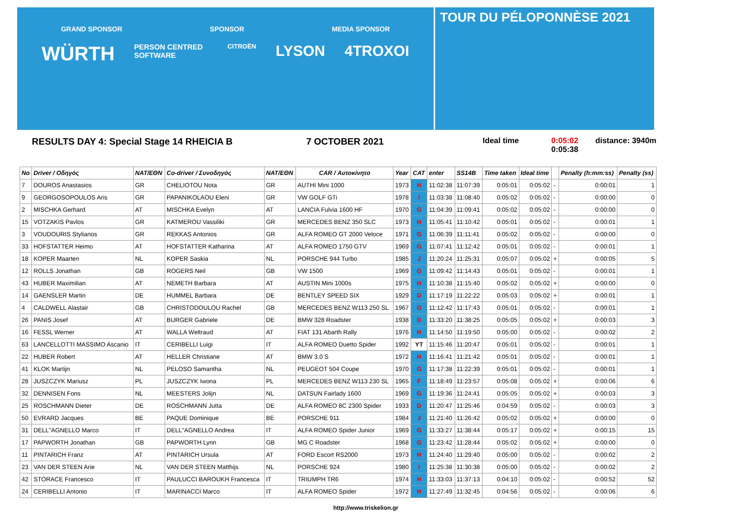GRAND SPONSOR SPONSOR MEDIA SPONSOR
WÜRTH PERSON CENTRED SOFTWARE CITROËN LYSON 4TROXOI
TOUR DU PÉLOPONNÈSE 2021
RESULTS DAY 4: Special Stage 14 RHEICIA B 7 OCTOBER 2021 Ideal time 0:05:02
0:05:38 distance: 3940m
| No | Driver / Οδηγός | NAT/ΕΘΝ | Co-driver / Συνοδηγός | NAT/ΕΘΝ | CAR / Αυτοκίνητο | Year | CAT | enter | SS14B | Time taken | Ideal time | | Penalty (h:mm:ss) | Penalty (ss) |
| --- | --- | --- | --- | --- | --- | --- | --- | --- | --- | --- | --- | --- | --- | --- |
| 7 | DOUROS Anastasios | GR | CHELIOTOU Nota | GR | AUTHI Mini 1000 | 1973 | H | 11:02:38 | 11:07:39 | 0:05:01 | 0:05:02 | - | 0:00:01 | 1 |
| 9 | GEORGOSOPOULOS Aris | GR | PAPANIKOLAOU Eleni | GR | VW GOLF GTi | 1978 | I | 11:03:38 | 11:08:40 | 0:05:02 | 0:05:02 | - | 0:00:00 | 0 |
| 2 | MISCHKA Gerhard | AT | MISCHKA Evelyn | AT | LANCIA Fulvia 1600 HF | 1970 | G | 11:04:39 | 11:09:41 | 0:05:02 | 0:05:02 | - | 0:00:00 | 0 |
| 15 | VOTZAKIS Pavlos | GR | KATMEROU Vassiliki | GR | MERCEDES BENZ 350 SLC | 1973 | H | 11:05:41 | 11:10:42 | 0:05:01 | 0:05:02 | - | 0:00:01 | 1 |
| 3 | VOUDOURIS Stylianos | GR | REKKAS Antonios | GR | ALFA ROMEO GT 2000 Veloce | 1971 | G | 11:06:39 | 11:11:41 | 0:05:02 | 0:05:02 | - | 0:00:00 | 0 |
| 33 | HOFSTATTER Heimo | AT | HOFSTATTER Katharina | AT | ALFA ROMEO 1750 GTV | 1969 | G | 11:07:41 | 11:12:42 | 0:05:01 | 0:05:02 | - | 0:00:01 | 1 |
| 18 | KOPER Maarten | NL | KOPER Saskia | NL | PORSCHE 944 Turbo | 1985 | J | 11:20:24 | 11:25:31 | 0:05:07 | 0:05:02 | + | 0:00:05 | 5 |
| 12 | ROLLS Jonathan | GB | ROGERS Neil | GB | VW 1500 | 1969 | G | 11:09:42 | 11:14:43 | 0:05:01 | 0:05:02 | - | 0:00:01 | 1 |
| 43 | HUBER Maximilian | AT | NEMETH Barbara | AT | AUSTIN Mini 1000s | 1975 | H | 11:10:38 | 11:15:40 | 0:05:02 | 0:05:02 | + | 0:00:00 | 0 |
| 14 | GAENSLER Martin | DE | HUMMEL Barbara | DE | BENTLEY SPEED SIX | 1929 | D | 11:17:19 | 11:22:22 | 0:05:03 | 0:05:02 | + | 0:00:01 | 1 |
| 4 | CALDWELL Alastair | GB | CHRISTODOULOU Rachel | GB | MERCEDES BENZ W113 250 SL | 1967 | G | 11:12:42 | 11:17:43 | 0:05:01 | 0:05:02 | - | 0:00:01 | 1 |
| 26 | PANIS Josef | AT | BURGER Gabriele | DE | BMW 328 Roadster | 1938 | D | 11:33:20 | 11:38:25 | 0:05:05 | 0:05:02 | + | 0:00:03 | 3 |
| 16 | FESSL Werner | AT | WALLA Weltraud | AT | FIAT 131 Abarth Rally | 1976 | H | 11:14:50 | 11:19:50 | 0:05:00 | 0:05:02 | - | 0:00:02 | 2 |
| 63 | LANCELLOTTI MASSIMO Ascanio | IT | CERIBELLI Luigi | IT | ALFA ROMEO Duetto Spider | 1992 | YT | 11:15:46 | 11:20:47 | 0:05:01 | 0:05:02 | - | 0:00:01 | 1 |
| 22 | HUBER Robert | AT | HELLER Christiane | AT | BMW 3.0 S | 1972 | H | 11:16:41 | 11:21:42 | 0:05:01 | 0:05:02 | - | 0:00:01 | 1 |
| 41 | KLOK Martijn | NL | PELOSO Samantha | NL | PEUGEOT 504 Coupe | 1970 | G | 11:17:38 | 11:22:39 | 0:05:01 | 0:05:02 | - | 0:00:01 | 1 |
| 28 | JUSZCZYK Mariusz | PL | JUSZCZYK Iwona | PL | MERCEDES BENZ W113 230 SL | 1965 | F | 11:18:49 | 11:23:57 | 0:05:08 | 0:05:02 | + | 0:00:06 | 6 |
| 32 | DENNISEN Fons | NL | MEESTERS Jolijn | NL | DATSUN Fairlady 1600 | 1969 | G | 11:19:36 | 11:24:41 | 0:05:05 | 0:05:02 | + | 0:00:03 | 3 |
| 25 | ROSCHMANN Dieter | DE | ROSCHMANN Jutta | DE | ALFA ROMEO 8C 2300 Spider | 1933 | D | 11:20:47 | 11:25:46 | 0:04:59 | 0:05:02 | - | 0:00:03 | 3 |
| 50 | EVRARD Jacques | BE | PAQUE Dominique | BE | PORSCHE 911 | 1984 | J | 11:21:40 | 11:26:42 | 0:05:02 | 0:05:02 | + | 0:00:00 | 0 |
| 31 | DELL"AGNELLO Marco | IT | DELL"AGNELLO Andrea | IT | ALFA ROMEO Spider Junior | 1969 | G | 11:33:27 | 11:38:44 | 0:05:17 | 0:05:02 | + | 0:00:15 | 15 |
| 17 | PAPWORTH Jonathan | GB | PAPWORTH Lynn | GB | MG C Roadster | 1968 | G | 11:23:42 | 11:28:44 | 0:05:02 | 0:05:02 | + | 0:00:00 | 0 |
| 11 | PINTARICH Franz | AT | PINTARICH Ursula | AT | FORD Escort RS2000 | 1973 | H | 11:24:40 | 11:29:40 | 0:05:00 | 0:05:02 | - | 0:00:02 | 2 |
| 23 | VAN DER STEEN Arie | NL | VAN DER STEEN Matthijs | NL | PORSCHE 924 | 1980 | I | 11:25:38 | 11:30:38 | 0:05:00 | 0:05:02 | - | 0:00:02 | 2 |
| 42 | STORACE Francesco | IT | PAULUCCI BAROUKH Francesca | IT | TRIUMPH TR6 | 1974 | H | 11:33:03 | 11:37:13 | 0:04:10 | 0:05:02 | - | 0:00:52 | 52 |
| 24 | CERIBELLI Antonio | IT | MARINACCI Marco | IT | ALFA ROMEO Spider | 1972 | H | 11:27:49 | 11:32:45 | 0:04:56 | 0:05:02 | - | 0:00:06 | 6 |
http://www.triskelion.gr